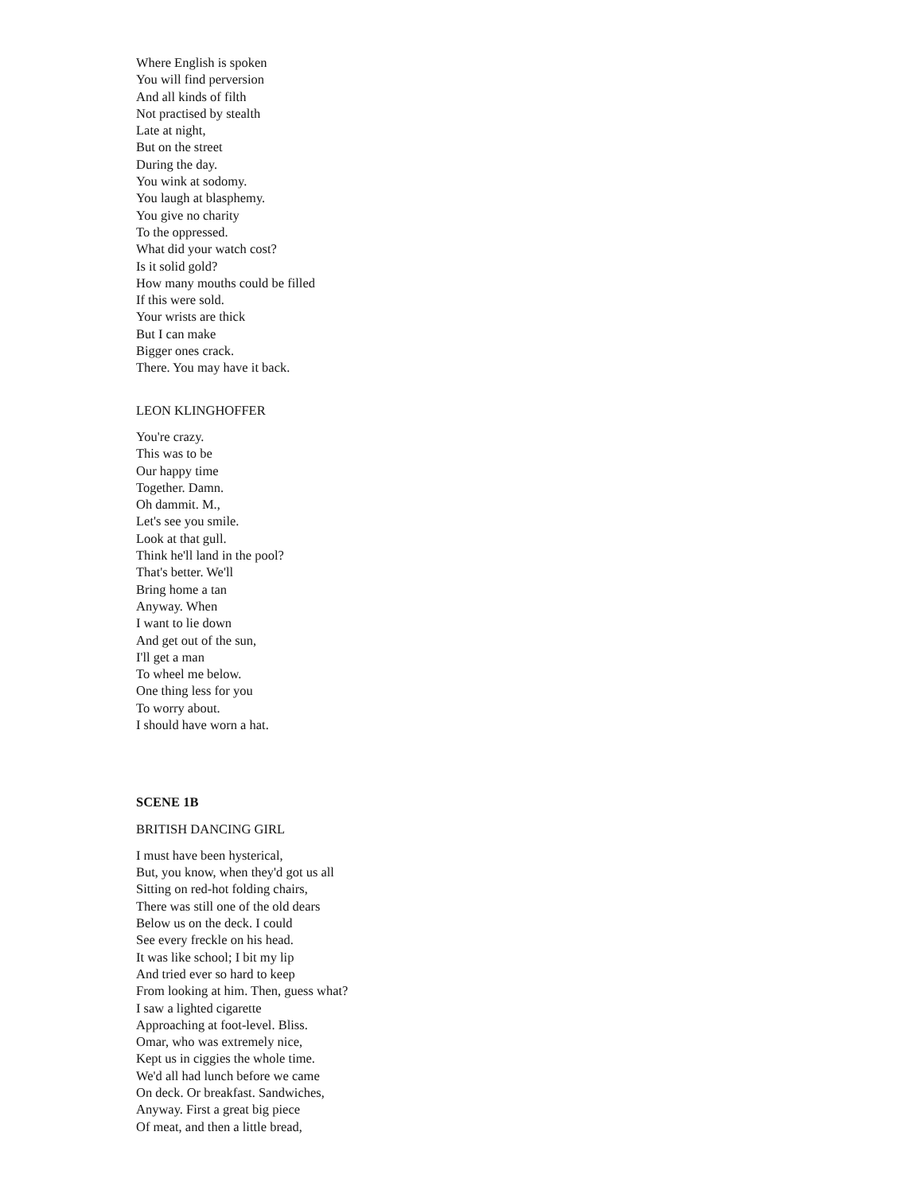Where English is spoken
You will find perversion
And all kinds of filth
Not practised by stealth
Late at night,
But on the street
During the day.
You wink at sodomy.
You laugh at blasphemy.
You give no charity
To the oppressed.
What did your watch cost?
Is it solid gold?
How many mouths could be filled
If this were sold.
Your wrists are thick
But I can make
Bigger ones crack.
There. You may have it back.
LEON KLINGHOFFER
You're crazy.
This was to be
Our happy time
Together. Damn.
Oh dammit. M.,
Let's see you smile.
Look at that gull.
Think he'll land in the pool?
That's better. We'll
Bring home a tan
Anyway. When
I want to lie down
And get out of the sun,
I'll get a man
To wheel me below.
One thing less for you
To worry about.
I should have worn a hat.
SCENE 1B
BRITISH DANCING GIRL
I must have been hysterical,
But, you know, when they'd got us all
Sitting on red-hot folding chairs,
There was still one of the old dears
Below us on the deck. I could
See every freckle on his head.
It was like school; I bit my lip
And tried ever so hard to keep
From looking at him. Then, guess what?
I saw a lighted cigarette
Approaching at foot-level. Bliss.
Omar, who was extremely nice,
Kept us in ciggies the whole time.
We'd all had lunch before we came
On deck. Or breakfast. Sandwiches,
Anyway. First a great big piece
Of meat, and then a little bread,